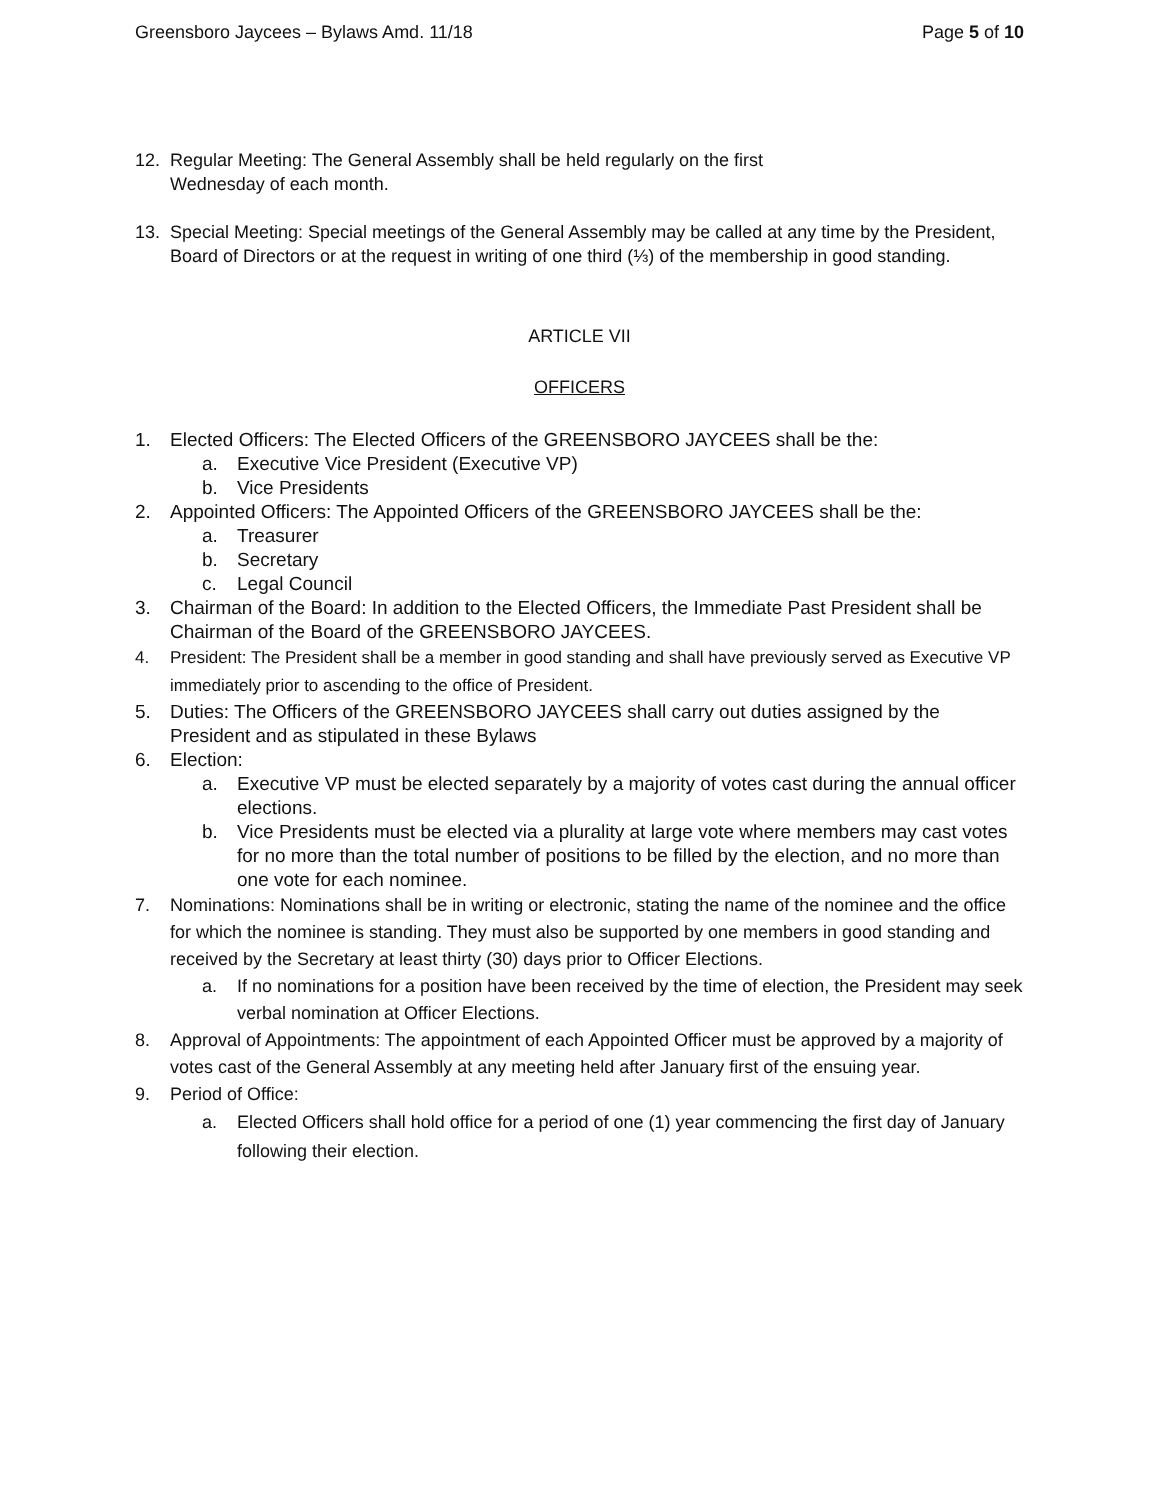Greensboro Jaycees – Bylaws Amd. 11/18 Page 5 of 10
12. Regular Meeting: The General Assembly shall be held regularly on the first
Wednesday of each month.
13. Special Meeting: Special meetings of the General Assembly may be called at any time by the President, Board of Directors or at the request in writing of one third (⅓) of the membership in good standing.
ARTICLE VII
OFFICERS
1. Elected Officers: The Elected Officers of the GREENSBORO JAYCEES shall be the:
a. Executive Vice President (Executive VP)
b. Vice Presidents
2. Appointed Officers: The Appointed Officers of the GREENSBORO JAYCEES shall be the:
a. Treasurer
b. Secretary
c. Legal Council
3. Chairman of the Board: In addition to the Elected Officers, the Immediate Past President shall be Chairman of the Board of the GREENSBORO JAYCEES.
4. President: The President shall be a member in good standing and shall have previously served as Executive VP immediately prior to ascending to the office of President.
5. Duties: The Officers of the GREENSBORO JAYCEES shall carry out duties assigned by the President and as stipulated in these Bylaws
6. Election:
a. Executive VP must be elected separately by a majority of votes cast during the annual officer elections.
b. Vice Presidents must be elected via a plurality at large vote where members may cast votes for no more than the total number of positions to be filled by the election, and no more than one vote for each nominee.
7. Nominations: Nominations shall be in writing or electronic, stating the name of the nominee and the office for which the nominee is standing. They must also be supported by one members in good standing and received by the Secretary at least thirty (30) days prior to Officer Elections.
a. If no nominations for a position have been received by the time of election, the President may seek verbal nomination at Officer Elections.
8. Approval of Appointments: The appointment of each Appointed Officer must be approved by a majority of votes cast of the General Assembly at any meeting held after January first of the ensuing year.
9. Period of Office:
a. Elected Officers shall hold office for a period of one (1) year commencing the first day of January following their election.